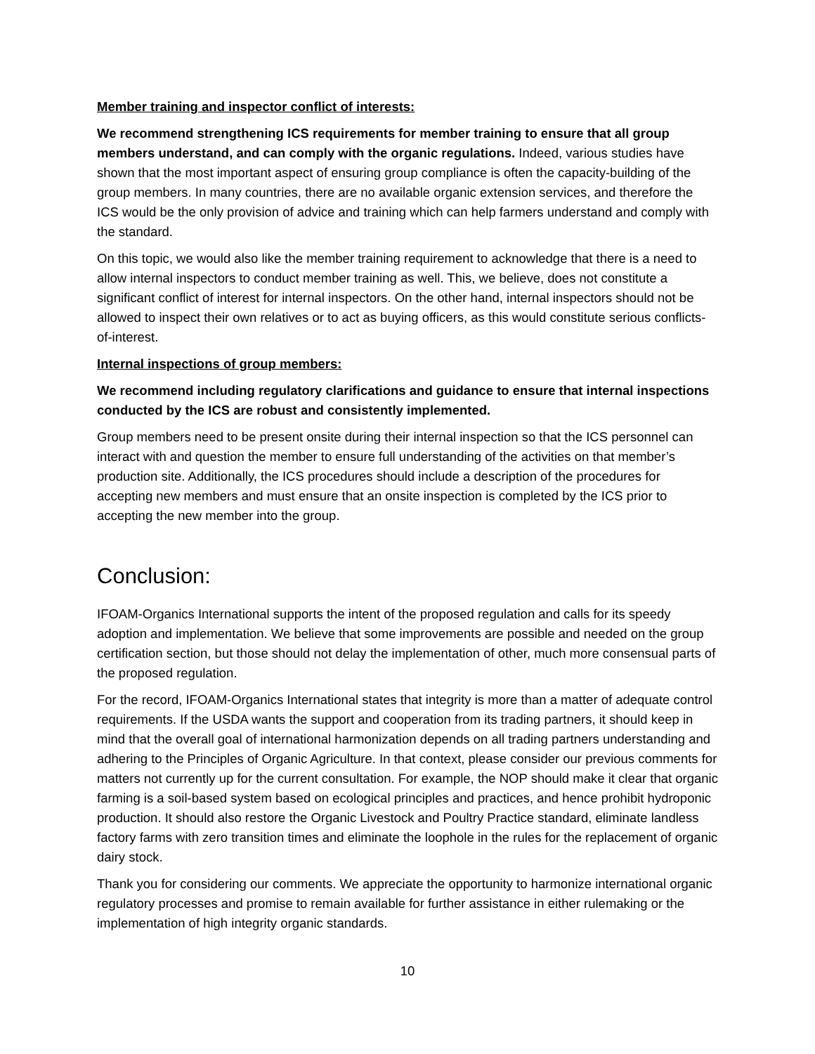Member training and inspector conflict of interests:
We recommend strengthening ICS requirements for member training to ensure that all group members understand, and can comply with the organic regulations. Indeed, various studies have shown that the most important aspect of ensuring group compliance is often the capacity-building of the group members. In many countries, there are no available organic extension services, and therefore the ICS would be the only provision of advice and training which can help farmers understand and comply with the standard.
On this topic, we would also like the member training requirement to acknowledge that there is a need to allow internal inspectors to conduct member training as well. This, we believe, does not constitute a significant conflict of interest for internal inspectors. On the other hand, internal inspectors should not be allowed to inspect their own relatives or to act as buying officers, as this would constitute serious conflicts-of-interest.
Internal inspections of group members:
We recommend including regulatory clarifications and guidance to ensure that internal inspections conducted by the ICS are robust and consistently implemented.
Group members need to be present onsite during their internal inspection so that the ICS personnel can interact with and question the member to ensure full understanding of the activities on that member’s production site. Additionally, the ICS procedures should include a description of the procedures for accepting new members and must ensure that an onsite inspection is completed by the ICS prior to accepting the new member into the group.
Conclusion:
IFOAM-Organics International supports the intent of the proposed regulation and calls for its speedy adoption and implementation. We believe that some improvements are possible and needed on the group certification section, but those should not delay the implementation of other, much more consensual parts of the proposed regulation.
For the record, IFOAM-Organics International states that integrity is more than a matter of adequate control requirements. If the USDA wants the support and cooperation from its trading partners, it should keep in mind that the overall goal of international harmonization depends on all trading partners understanding and adhering to the Principles of Organic Agriculture. In that context, please consider our previous comments for matters not currently up for the current consultation. For example, the NOP should make it clear that organic farming is a soil-based system based on ecological principles and practices, and hence prohibit hydroponic production. It should also restore the Organic Livestock and Poultry Practice standard, eliminate landless factory farms with zero transition times and eliminate the loophole in the rules for the replacement of organic dairy stock.
Thank you for considering our comments. We appreciate the opportunity to harmonize international organic regulatory processes and promise to remain available for further assistance in either rulemaking or the implementation of high integrity organic standards.
10